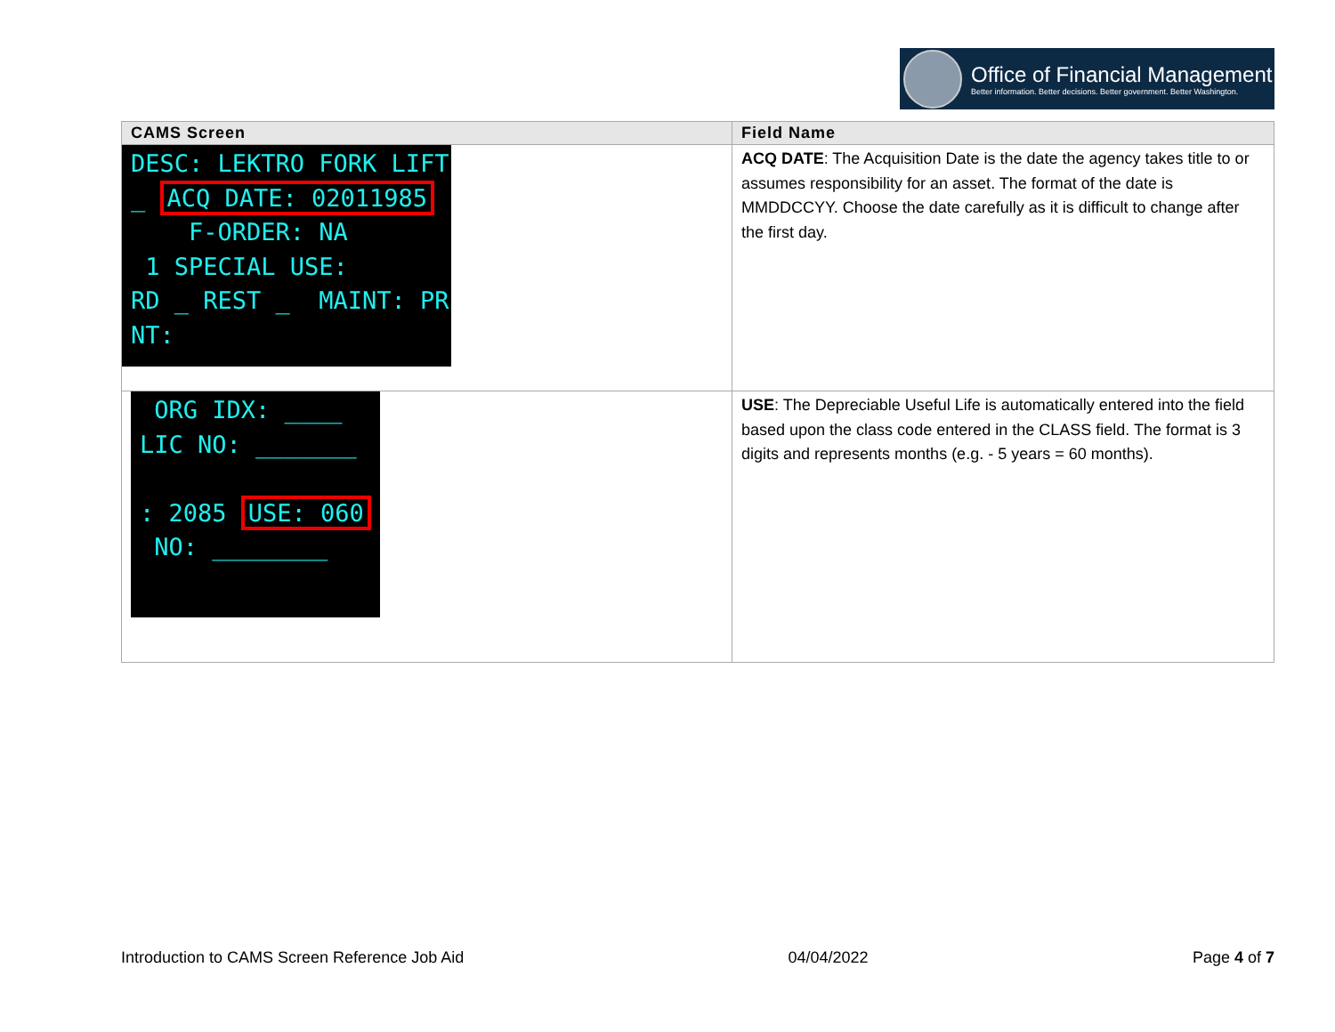Office of Financial Management
Better information. Better decisions. Better government. Better Washington.
| CAMS Screen | Field Name |
| --- | --- |
| DESC: LEKTRO FORK LIFT _ ACQ DATE: 02011985 F-ORDER: NA 1 SPECIAL USE: RD _ REST _ MAINT: PR NT: | ACQ DATE : The Acquisition Date is the date the agency takes title to or assumes responsibility for an asset. The format of the date is MMDDCCYY. Choose the date carefully as it is difficult to change after the first day. |
| ORG IDX: ____ LIC NO: _______ : 2085 USE: 060 NO: ________ | USE : The Depreciable Useful Life is automatically entered into the field based upon the class code entered in the CLASS field. The format is 3 digits and represents months (e.g. - 5 years = 60 months). |
Introduction to CAMS Screen Reference Job Aid 04/04/2022 Page 4 of 7